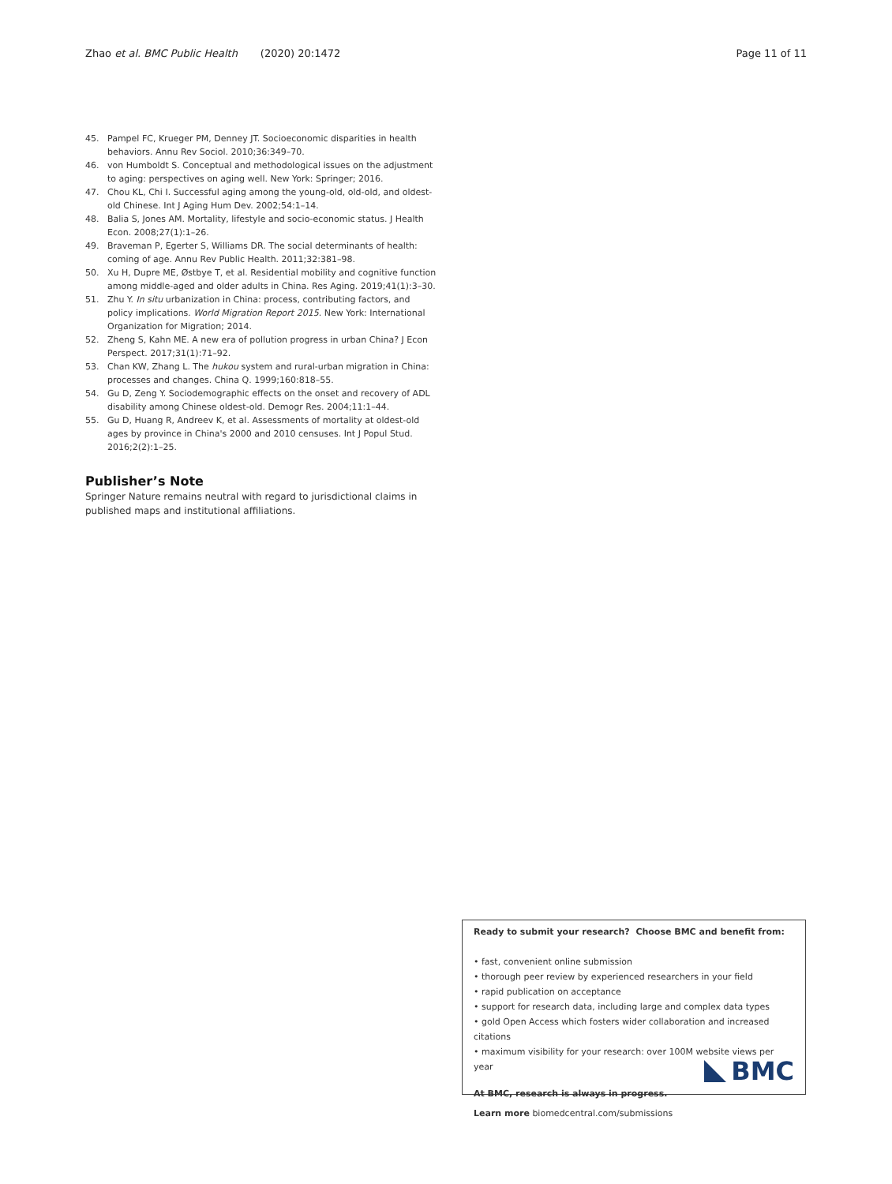Zhao et al. BMC Public Health (2020) 20:1472 Page 11 of 11
45. Pampel FC, Krueger PM, Denney JT. Socioeconomic disparities in health behaviors. Annu Rev Sociol. 2010;36:349–70.
46. von Humboldt S. Conceptual and methodological issues on the adjustment to aging: perspectives on aging well. New York: Springer; 2016.
47. Chou KL, Chi I. Successful aging among the young-old, old-old, and oldest-old Chinese. Int J Aging Hum Dev. 2002;54:1–14.
48. Balia S, Jones AM. Mortality, lifestyle and socio-economic status. J Health Econ. 2008;27(1):1–26.
49. Braveman P, Egerter S, Williams DR. The social determinants of health: coming of age. Annu Rev Public Health. 2011;32:381–98.
50. Xu H, Dupre ME, Østbye T, et al. Residential mobility and cognitive function among middle-aged and older adults in China. Res Aging. 2019;41(1):3–30.
51. Zhu Y. In situ urbanization in China: process, contributing factors, and policy implications. World Migration Report 2015. New York: International Organization for Migration; 2014.
52. Zheng S, Kahn ME. A new era of pollution progress in urban China? J Econ Perspect. 2017;31(1):71–92.
53. Chan KW, Zhang L. The hukou system and rural-urban migration in China: processes and changes. China Q. 1999;160:818–55.
54. Gu D, Zeng Y. Sociodemographic effects on the onset and recovery of ADL disability among Chinese oldest-old. Demogr Res. 2004;11:1–44.
55. Gu D, Huang R, Andreev K, et al. Assessments of mortality at oldest-old ages by province in China's 2000 and 2010 censuses. Int J Popul Stud. 2016;2(2):1–25.
Publisher’s Note
Springer Nature remains neutral with regard to jurisdictional claims in published maps and institutional affiliations.
Ready to submit your research? Choose BMC and benefit from:
• fast, convenient online submission
• thorough peer review by experienced researchers in your field
• rapid publication on acceptance
• support for research data, including large and complex data types
• gold Open Access which fosters wider collaboration and increased citations
• maximum visibility for your research: over 100M website views per year
At BMC, research is always in progress.
Learn more biomedcentral.com/submissions
BMC